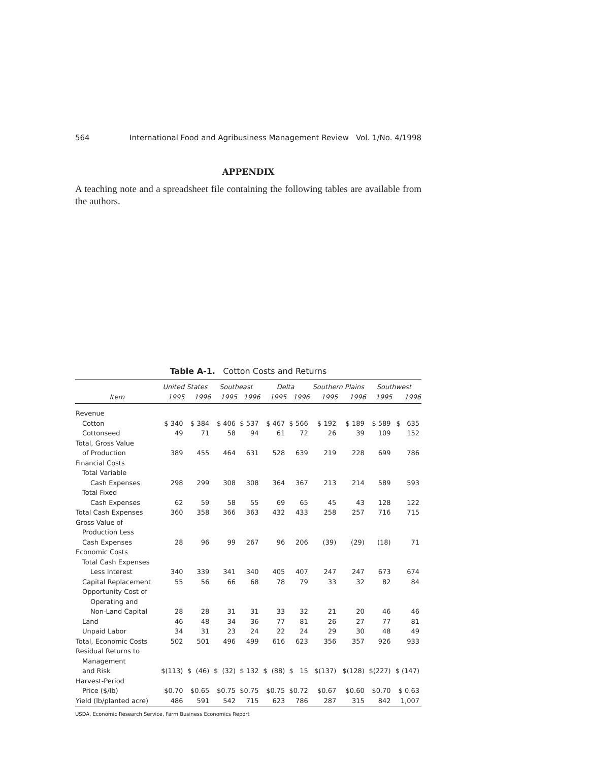564 International Food and Agribusiness Management Review Vol. 1/No. 4/1998
APPENDIX
A teaching note and a spreadsheet file containing the following tables are available from the authors.
Table A-1. Cotton Costs and Returns
| | United States | | Southeast | | Delta | | Southern Plains | | Southwest | |
| --- | --- | --- | --- | --- | --- | --- | --- | --- | --- | --- |
| Item | 1995 | 1996 | 1995 | 1996 | 1995 | 1996 | 1995 | 1996 | 1995 | 1996 |
| Revenue | | | | | | | | | | |
| Cotton | $ 340 | $ 384 | $ 406 | $ 537 | $ 467 | $ 566 | $ 192 | $ 189 | $ 589 | $ 635 |
| Cottonseed | 49 | 71 | 58 | 94 | 61 | 72 | 26 | 39 | 109 | 152 |
| Total, Gross Value | | | | | | | | | | |
| of Production | 389 | 455 | 464 | 631 | 528 | 639 | 219 | 228 | 699 | 786 |
| Financial Costs | | | | | | | | | | |
| Total Variable | | | | | | | | | | |
| Cash Expenses | 298 | 299 | 308 | 308 | 364 | 367 | 213 | 214 | 589 | 593 |
| Total Fixed | | | | | | | | | | |
| Cash Expenses | 62 | 59 | 58 | 55 | 69 | 65 | 45 | 43 | 128 | 122 |
| Total Cash Expenses | 360 | 358 | 366 | 363 | 432 | 433 | 258 | 257 | 716 | 715 |
| Gross Value of | | | | | | | | | | |
| Production Less | | | | | | | | | | |
| Cash Expenses | 28 | 96 | 99 | 267 | 96 | 206 | (39) | (29) | (18) | 71 |
| Economic Costs | | | | | | | | | | |
| Total Cash Expenses | | | | | | | | | | |
| Less Interest | 340 | 339 | 341 | 340 | 405 | 407 | 247 | 247 | 673 | 674 |
| Capital Replacement | 55 | 56 | 66 | 68 | 78 | 79 | 33 | 32 | 82 | 84 |
| Opportunity Cost of | | | | | | | | | | |
| Operating and | | | | | | | | | | |
| Non-Land Capital | 28 | 28 | 31 | 31 | 33 | 32 | 21 | 20 | 46 | 46 |
| Land | 46 | 48 | 34 | 36 | 77 | 81 | 26 | 27 | 77 | 81 |
| Unpaid Labor | 34 | 31 | 23 | 24 | 22 | 24 | 29 | 30 | 48 | 49 |
| Total, Economic Costs | 502 | 501 | 496 | 499 | 616 | 623 | 356 | 357 | 926 | 933 |
| Residual Returns to | | | | | | | | | | |
| Management | | | | | | | | | | |
| and Risk | $(113) | $ (46) | $ (32) | $ 132 | $ (88) | $ 15 | $(137) | $(128) | $(227) | $ (147) |
| Harvest-Period | | | | | | | | | | |
| Price ($/lb) | $0.70 | $0.65 | $0.75 | $0.75 | $0.75 | $0.72 | $0.67 | $0.60 | $0.70 | $ 0.63 |
| Yield (lb/planted acre) | 486 | 591 | 542 | 715 | 623 | 786 | 287 | 315 | 842 | 1,007 |
USDA, Economic Research Service, Farm Business Economics Report